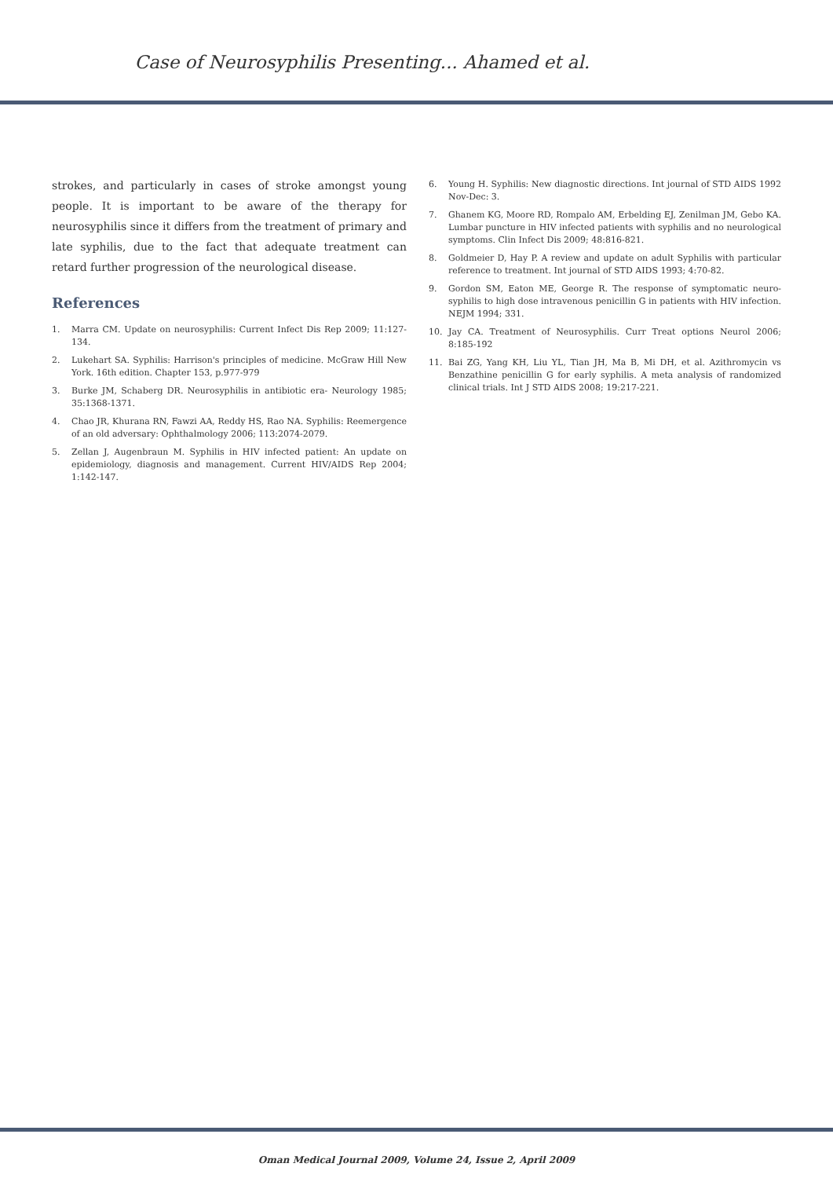Case of Neurosyphilis Presenting... Ahamed et al.
strokes, and particularly in cases of stroke amongst young people. It is important to be aware of the therapy for neurosyphilis since it differs from the treatment of primary and late syphilis, due to the fact that adequate treatment can retard further progression of the neurological disease.
References
1. Marra CM. Update on neurosyphilis: Current Infect Dis Rep 2009; 11:127-134.
2. Lukehart SA. Syphilis: Harrison's principles of medicine. McGraw Hill New York. 16th edition. Chapter 153, p.977-979
3. Burke JM, Schaberg DR. Neurosyphilis in antibiotic era- Neurology 1985; 35:1368-1371.
4. Chao JR, Khurana RN, Fawzi AA, Reddy HS, Rao NA. Syphilis: Reemergence of an old adversary: Ophthalmology 2006; 113:2074-2079.
5. Zellan J, Augenbraun M. Syphilis in HIV infected patient: An update on epidemiology, diagnosis and management. Current HIV/AIDS Rep 2004; 1:142-147.
6. Young H. Syphilis: New diagnostic directions. Int journal of STD AIDS 1992 Nov-Dec: 3.
7. Ghanem KG, Moore RD, Rompalo AM, Erbelding EJ, Zenilman JM, Gebo KA. Lumbar puncture in HIV infected patients with syphilis and no neurological symptoms. Clin Infect Dis 2009; 48:816-821.
8. Goldmeier D, Hay P. A review and update on adult Syphilis with particular reference to treatment. Int journal of STD AIDS 1993; 4:70-82.
9. Gordon SM, Eaton ME, George R. The response of symptomatic neuro-syphilis to high dose intravenous penicillin G in patients with HIV infection. NEJM 1994; 331.
10. Jay CA. Treatment of Neurosyphilis. Curr Treat options Neurol 2006; 8:185-192
11. Bai ZG, Yang KH, Liu YL, Tian JH, Ma B, Mi DH, et al. Azithromycin vs Benzathine penicillin G for early syphilis. A meta analysis of randomized clinical trials. Int J STD AIDS 2008; 19:217-221.
Oman Medical Journal 2009, Volume 24, Issue 2, April 2009